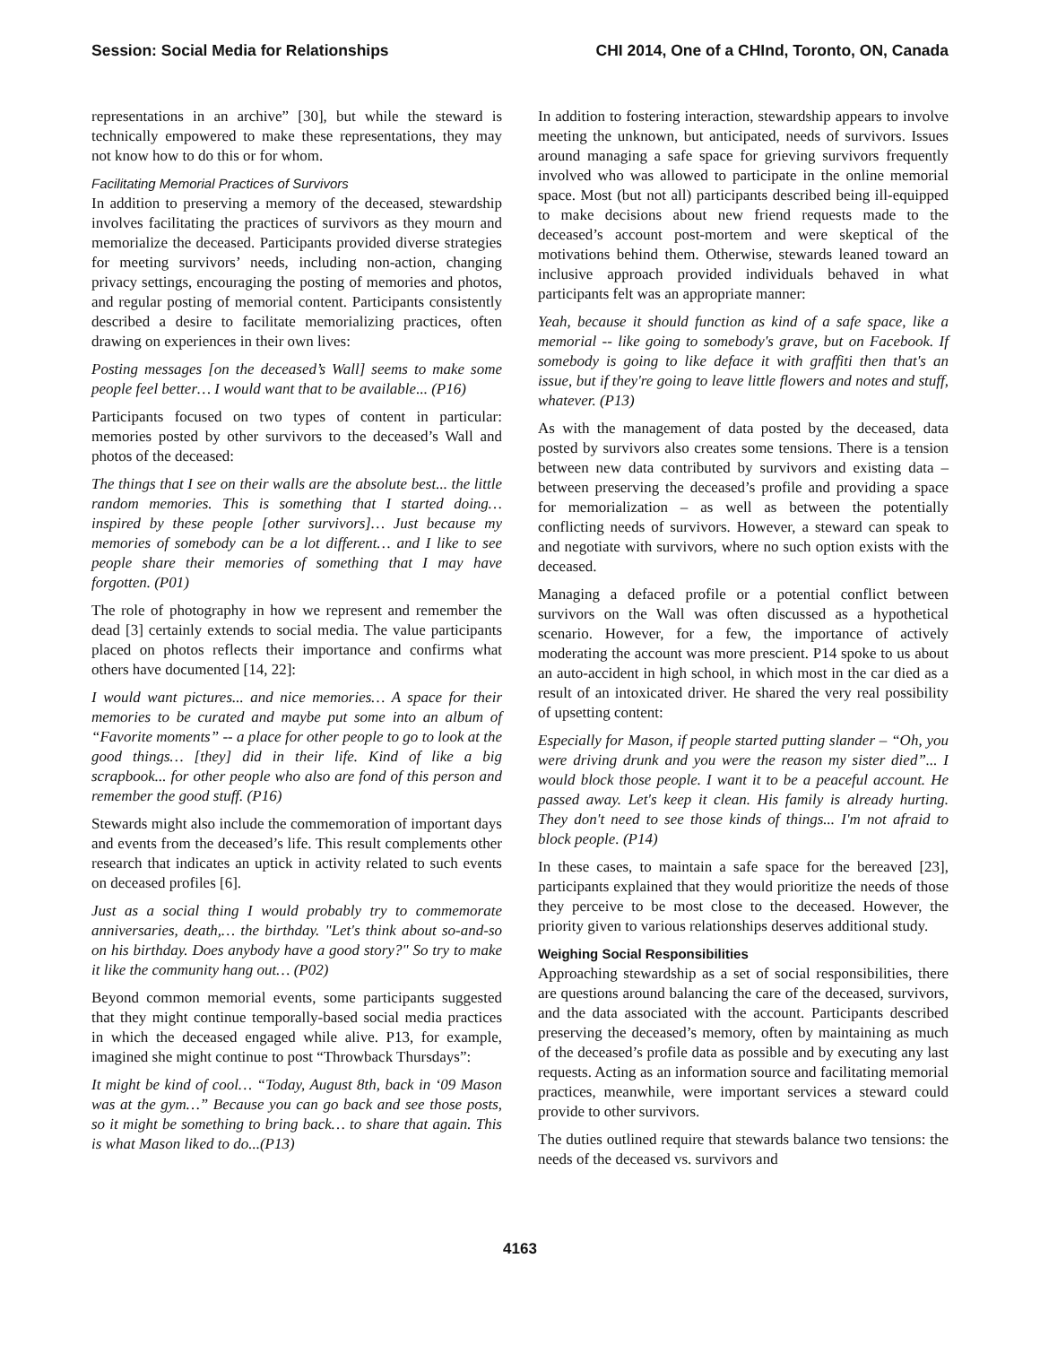Session: Social Media for Relationships CHI 2014, One of a CHInd, Toronto, ON, Canada
representations in an archive” [30], but while the steward is technically empowered to make these representations, they may not know how to do this or for whom.
Facilitating Memorial Practices of Survivors
In addition to preserving a memory of the deceased, stewardship involves facilitating the practices of survivors as they mourn and memorialize the deceased. Participants provided diverse strategies for meeting survivors’ needs, including non-action, changing privacy settings, encouraging the posting of memories and photos, and regular posting of memorial content. Participants consistently described a desire to facilitate memorializing practices, often drawing on experiences in their own lives:
Posting messages [on the deceased’s Wall] seems to make some people feel better… I would want that to be available... (P16)
Participants focused on two types of content in particular: memories posted by other survivors to the deceased’s Wall and photos of the deceased:
The things that I see on their walls are the absolute best... the little random memories. This is something that I started doing… inspired by these people [other survivors]… Just because my memories of somebody can be a lot different… and I like to see people share their memories of something that I may have forgotten. (P01)
The role of photography in how we represent and remember the dead [3] certainly extends to social media. The value participants placed on photos reflects their importance and confirms what others have documented [14, 22]:
I would want pictures... and nice memories… A space for their memories to be curated and maybe put some into an album of “Favorite moments” -- a place for other people to go to look at the good things… [they] did in their life. Kind of like a big scrapbook... for other people who also are fond of this person and remember the good stuff. (P16)
Stewards might also include the commemoration of important days and events from the deceased’s life. This result complements other research that indicates an uptick in activity related to such events on deceased profiles [6].
Just as a social thing I would probably try to commemorate anniversaries, death,… the birthday. "Let's think about so-and-so on his birthday. Does anybody have a good story?" So try to make it like the community hang out… (P02)
Beyond common memorial events, some participants suggested that they might continue temporally-based social media practices in which the deceased engaged while alive. P13, for example, imagined she might continue to post “Throwback Thursdays”:
It might be kind of cool… “Today, August 8th, back in ‘09 Mason was at the gym…” Because you can go back and see those posts, so it might be something to bring back… to share that again. This is what Mason liked to do...(P13)
In addition to fostering interaction, stewardship appears to involve meeting the unknown, but anticipated, needs of survivors. Issues around managing a safe space for grieving survivors frequently involved who was allowed to participate in the online memorial space. Most (but not all) participants described being ill-equipped to make decisions about new friend requests made to the deceased’s account post-mortem and were skeptical of the motivations behind them. Otherwise, stewards leaned toward an inclusive approach provided individuals behaved in what participants felt was an appropriate manner:
Yeah, because it should function as kind of a safe space, like a memorial -- like going to somebody's grave, but on Facebook. If somebody is going to like deface it with graffiti then that's an issue, but if they're going to leave little flowers and notes and stuff, whatever. (P13)
As with the management of data posted by the deceased, data posted by survivors also creates some tensions. There is a tension between new data contributed by survivors and existing data – between preserving the deceased’s profile and providing a space for memorialization – as well as between the potentially conflicting needs of survivors. However, a steward can speak to and negotiate with survivors, where no such option exists with the deceased.
Managing a defaced profile or a potential conflict between survivors on the Wall was often discussed as a hypothetical scenario. However, for a few, the importance of actively moderating the account was more prescient. P14 spoke to us about an auto-accident in high school, in which most in the car died as a result of an intoxicated driver. He shared the very real possibility of upsetting content:
Especially for Mason, if people started putting slander – “Oh, you were driving drunk and you were the reason my sister died”... I would block those people. I want it to be a peaceful account. He passed away. Let's keep it clean. His family is already hurting. They don't need to see those kinds of things... I'm not afraid to block people. (P14)
In these cases, to maintain a safe space for the bereaved [23], participants explained that they would prioritize the needs of those they perceive to be most close to the deceased. However, the priority given to various relationships deserves additional study.
Weighing Social Responsibilities
Approaching stewardship as a set of social responsibilities, there are questions around balancing the care of the deceased, survivors, and the data associated with the account. Participants described preserving the deceased’s memory, often by maintaining as much of the deceased’s profile data as possible and by executing any last requests. Acting as an information source and facilitating memorial practices, meanwhile, were important services a steward could provide to other survivors.
The duties outlined require that stewards balance two tensions: the needs of the deceased vs. survivors and
4163